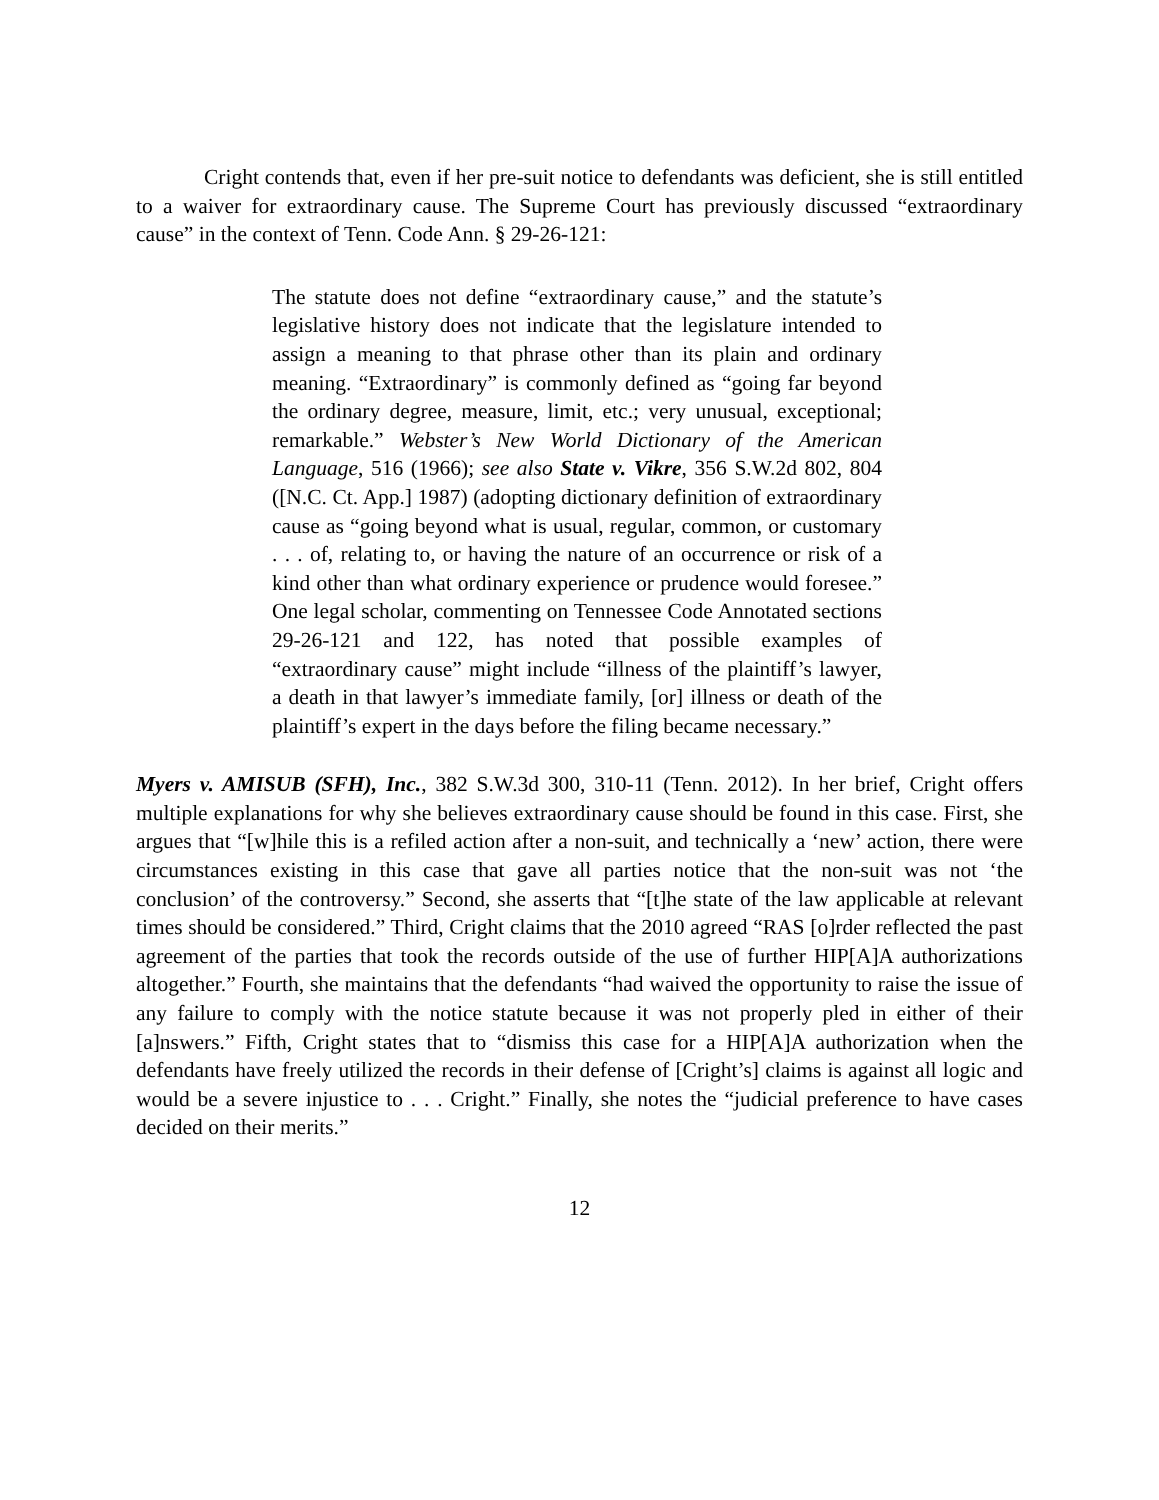Cright contends that, even if her pre-suit notice to defendants was deficient, she is still entitled to a waiver for extraordinary cause. The Supreme Court has previously discussed “extraordinary cause” in the context of Tenn. Code Ann. § 29-26-121:
The statute does not define “extraordinary cause,” and the statute’s legislative history does not indicate that the legislature intended to assign a meaning to that phrase other than its plain and ordinary meaning. “Extraordinary” is commonly defined as “going far beyond the ordinary degree, measure, limit, etc.; very unusual, exceptional; remarkable.” Webster’s New World Dictionary of the American Language, 516 (1966); see also State v. Vikre, 356 S.W.2d 802, 804 ([N.C. Ct. App.] 1987) (adopting dictionary definition of extraordinary cause as “going beyond what is usual, regular, common, or customary . . . of, relating to, or having the nature of an occurrence or risk of a kind other than what ordinary experience or prudence would foresee.” One legal scholar, commenting on Tennessee Code Annotated sections 29-26-121 and 122, has noted that possible examples of “extraordinary cause” might include “illness of the plaintiff’s lawyer, a death in that lawyer’s immediate family, [or] illness or death of the plaintiff’s expert in the days before the filing became necessary.”
Myers v. AMISUB (SFH), Inc., 382 S.W.3d 300, 310-11 (Tenn. 2012). In her brief, Cright offers multiple explanations for why she believes extraordinary cause should be found in this case. First, she argues that “[w]hile this is a refiled action after a non-suit, and technically a ‘new’ action, there were circumstances existing in this case that gave all parties notice that the non-suit was not ‘the conclusion’ of the controversy.” Second, she asserts that “[t]he state of the law applicable at relevant times should be considered.” Third, Cright claims that the 2010 agreed “RAS [o]rder reflected the past agreement of the parties that took the records outside of the use of further HIP[A]A authorizations altogether.” Fourth, she maintains that the defendants “had waived the opportunity to raise the issue of any failure to comply with the notice statute because it was not properly pled in either of their [a]nswers.” Fifth, Cright states that to “dismiss this case for a HIP[A]A authorization when the defendants have freely utilized the records in their defense of [Cright’s] claims is against all logic and would be a severe injustice to . . . Cright.” Finally, she notes the “judicial preference to have cases decided on their merits.”
12